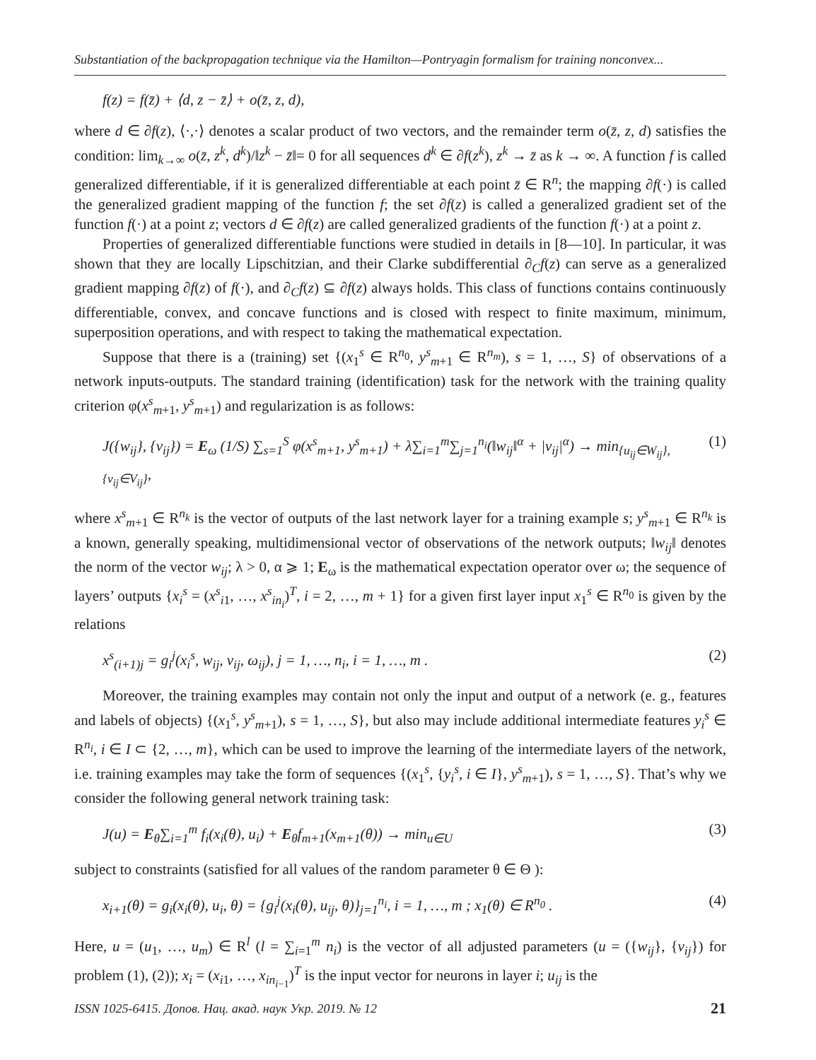Substantiation of the backpropagation technique via the Hamilton—Pontryagin formalism for training nonconvex...
f(z) = f(z̄) + ⟨d, z − z̄⟩ + o(z̄, z, d),
where d ∈ ∂f(z), ⟨·,·⟩ denotes a scalar product of two vectors, and the remainder term o(z̄, z, d) satisfies the condition: lim<sub>k→∞</sub> o(z̄, z<sup>k</sup>, d<sup>k</sup>)/‖z<sup>k</sup> − z̄‖= 0 for all sequences d<sup>k</sup> ∈ ∂f(z<sup>k</sup>), z<sup>k</sup> → z̄ as k → ∞. A function f is called generalized differentiable, if it is generalized differentiable at each point z̄ ∈ R<sup>n</sup>; the mapping ∂f(·) is called the generalized gradient mapping of the function f; the set ∂f(z) is called a generalized gradient set of the function f(·) at a point z; vectors d ∈ ∂f(z) are called generalized gradients of the function f(·) at a point z.
Properties of generalized differentiable functions were studied in details in [8—10]. In particular, it was shown that they are locally Lipschitzian, and their Clarke subdifferential ∂<sub>C</sub>f(z) can serve as a generalized gradient mapping ∂f(z) of f(·), and ∂<sub>C</sub>f(z) ⊆ ∂f(z) always holds. This class of functions contains continuously differentiable, convex, and concave functions and is closed with respect to finite maximum, minimum, superposition operations, and with respect to taking the mathematical expectation.
Suppose that there is a (training) set {(x<sub>1</sub><sup>s</sup> ∈ R<sup>n<sub>0</sub></sup>, y<sup>s</sup><sub>m+1</sub> ∈ R<sup>n<sub>m</sub></sup>), s = 1, …, S} of observations of a network inputs-outputs. The standard training (identification) task for the network with the training quality criterion φ(x<sup>s</sup><sub>m+1</sub>, y<sup>s</sup><sub>m+1</sub>) and regularization is as follows:
J({w<sub>ij</sub>}, {v<sub>ij</sub>}) = E<sub>ω</sub> (1/S) ∑<sub>s=1</sub><sup>S</sup> φ(x<sup>s</sup><sub>m+1</sub>, y<sup>s</sup><sub>m+1</sub>) + λ∑<sub>i=1</sub><sup>m</sup>∑<sub>j=1</sub><sup>n<sub>i</sub></sup>(‖w<sub>ij</sub>‖<sup>α</sup> + |v<sub>ij</sub>|<sup>α</sup>) → min<sub>{u<sub>ij</sub>∈W<sub>ij</sub>}, {v<sub>ij</sub>∈V<sub>ij</sub>}</sub>, (1)
where x<sup>s</sup><sub>m+1</sub> ∈ R<sup>n<sub>k</sub></sup> is the vector of outputs of the last network layer for a training example s; y<sup>s</sup><sub>m+1</sub> ∈ R<sup>n<sub>k</sub></sup> is a known, generally speaking, multidimensional vector of observations of the network outputs; ‖w<sub>ij</sub>‖ denotes the norm of the vector w<sub>ij</sub>; λ > 0, α ⩾ 1; E<sub>ω</sub> is the mathematical expectation operator over ω; the sequence of layers’ outputs {x<sub>i</sub><sup>s</sup> = (x<sup>s</sup><sub>i1</sub>, …, x<sup>s</sup><sub>in<sub>i</sub></sub>)<sup>T</sup>, i = 2, …, m + 1} for a given first layer input x<sub>1</sub><sup>s</sup> ∈ R<sup>n<sub>0</sub></sup> is given by the relations
x<sup>s</sup><sub>(i+1)j</sub> = g<sub>i</sub><sup>j</sup>(x<sub>i</sub><sup>s</sup>, w<sub>ij</sub>, v<sub>ij</sub>, ω<sub>ij</sub>), j = 1, …, n<sub>i</sub>, i = 1, …, m . (2)
Moreover, the training examples may contain not only the input and output of a network (e. g., features and labels of objects) {(x<sub>1</sub><sup>s</sup>, y<sup>s</sup><sub>m+1</sub>), s = 1, …, S}, but also may include additional intermediate features y<sub>i</sub><sup>s</sup> ∈ R<sup>n<sub>i</sub></sup>, i ∈ I ⊂ {2, …, m}, which can be used to improve the learning of the intermediate layers of the network, i.e. training examples may take the form of sequences {(x<sub>1</sub><sup>s</sup>, {y<sub>i</sub><sup>s</sup>, i ∈ I}, y<sup>s</sup><sub>m+1</sub>), s = 1, …, S}. That’s why we consider the following general network training task:
J(u) = E<sub>θ</sub>∑<sub>i=1</sub><sup>m</sup> f<sub>i</sub>(x<sub>i</sub>(θ), u<sub>i</sub>) + E<sub>θ</sub>f<sub>m+1</sub>(x<sub>m+1</sub>(θ)) → min<sub>u∈U</sub> (3)
subject to constraints (satisfied for all values of the random parameter θ ∈ Θ ):
x<sub>i+1</sub>(θ) = g<sub>i</sub>(x<sub>i</sub>(θ), u<sub>i</sub>, θ) = {g<sub>i</sub><sup>j</sup>(x<sub>i</sub>(θ), u<sub>ij</sub>, θ)}<sub>j=1</sub><sup>n<sub>i</sub></sup>, i = 1, …, m ; x<sub>1</sub>(θ) ∈ R<sup>n<sub>0</sub></sup> . (4)
Here, u = (u<sub>1</sub>, …, u<sub>m</sub>) ∈ R<sup>l</sup> (l = ∑<sub>i=1</sub><sup>m</sup> n<sub>i</sub>) is the vector of all adjusted parameters (u = ({w<sub>ij</sub>}, {v<sub>ij</sub>}) for problem (1), (2)); x<sub>i</sub> = (x<sub>i1</sub>, …, x<sub>in<sub>i−1</sub></sub>)<sup>T</sup> is the input vector for neurons in layer i; u<sub>ij</sub> is the
ISSN 1025-6415. Допов. Нац. акад. наук Укр. 2019. № 12 21